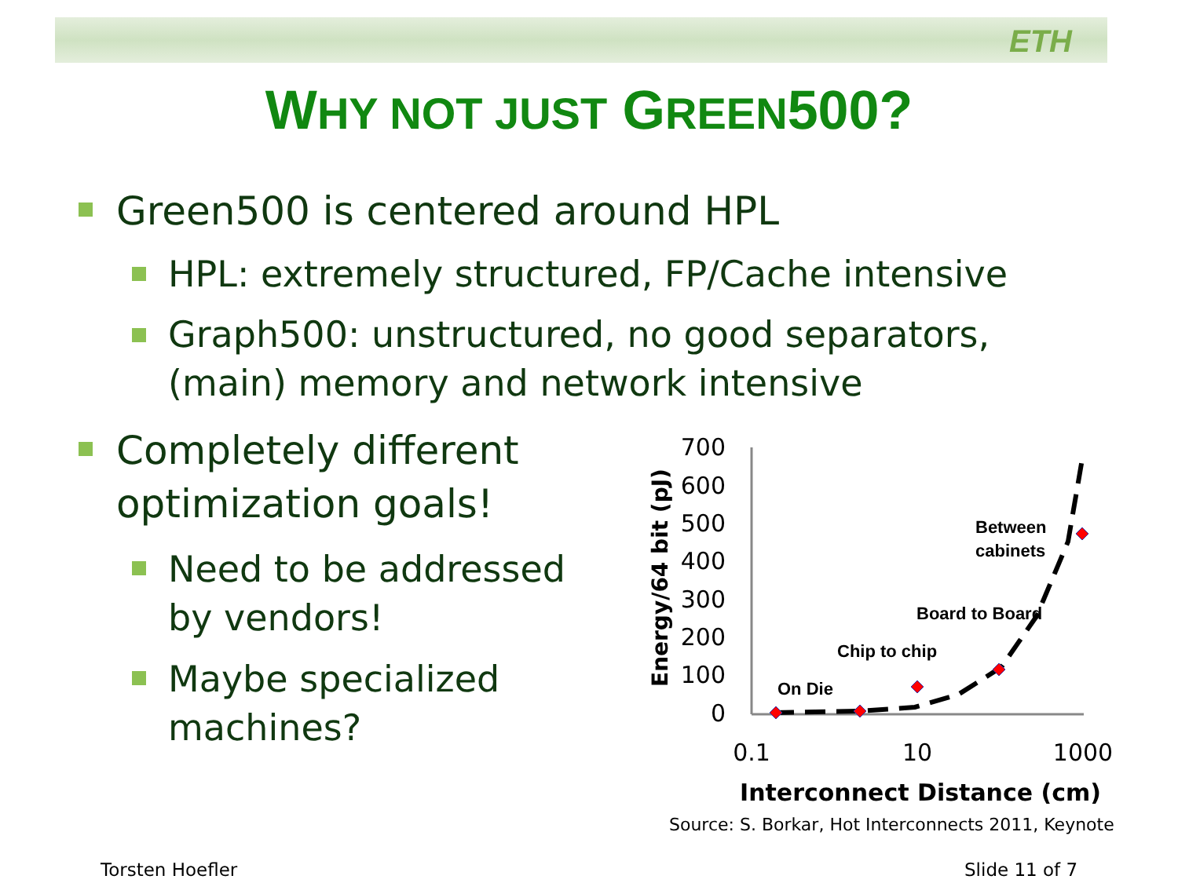ETH
WHY NOT JUST GREEN500?
Green500 is centered around HPL
HPL: extremely structured, FP/Cache intensive
Graph500: unstructured, no good separators,
(main) memory and network intensive
Completely different
optimization goals!
Need to be addressed
by vendors!
Maybe specialized
machines?
Energy/64 bit (pJ)
700
600
500
400
300
200
100
0
On Die
Chip to chip
Board to Board
Between
cabinets
0.1
10
1000
Interconnect Distance (cm)
Source: S. Borkar, Hot Interconnects 2011, Keynote
Torsten Hoefler Slide 11 of 7